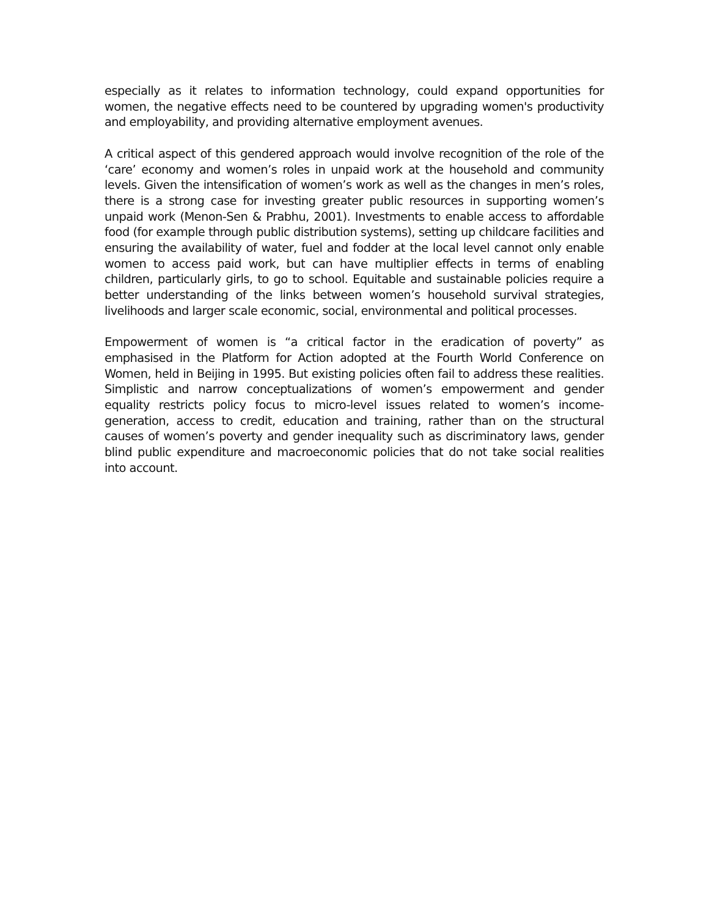especially as it relates to information technology, could expand opportunities for women, the negative effects need to be countered by upgrading women's productivity and employability, and providing alternative employment avenues.
A critical aspect of this gendered approach would involve recognition of the role of the ‘care’ economy and women’s roles in unpaid work at the household and community levels. Given the intensification of women’s work as well as the changes in men’s roles, there is a strong case for investing greater public resources in supporting women’s unpaid work (Menon-Sen & Prabhu, 2001). Investments to enable access to affordable food (for example through public distribution systems), setting up childcare facilities and ensuring the availability of water, fuel and fodder at the local level cannot only enable women to access paid work, but can have multiplier effects in terms of enabling children, particularly girls, to go to school. Equitable and sustainable policies require a better understanding of the links between women’s household survival strategies, livelihoods and larger scale economic, social, environmental and political processes.
Empowerment of women is “a critical factor in the eradication of poverty” as emphasised in the Platform for Action adopted at the Fourth World Conference on Women, held in Beijing in 1995. But existing policies often fail to address these realities. Simplistic and narrow conceptualizations of women’s empowerment and gender equality restricts policy focus to micro-level issues related to women’s income-generation, access to credit, education and training, rather than on the structural causes of women’s poverty and gender inequality such as discriminatory laws, gender blind public expenditure and macroeconomic policies that do not take social realities into account.